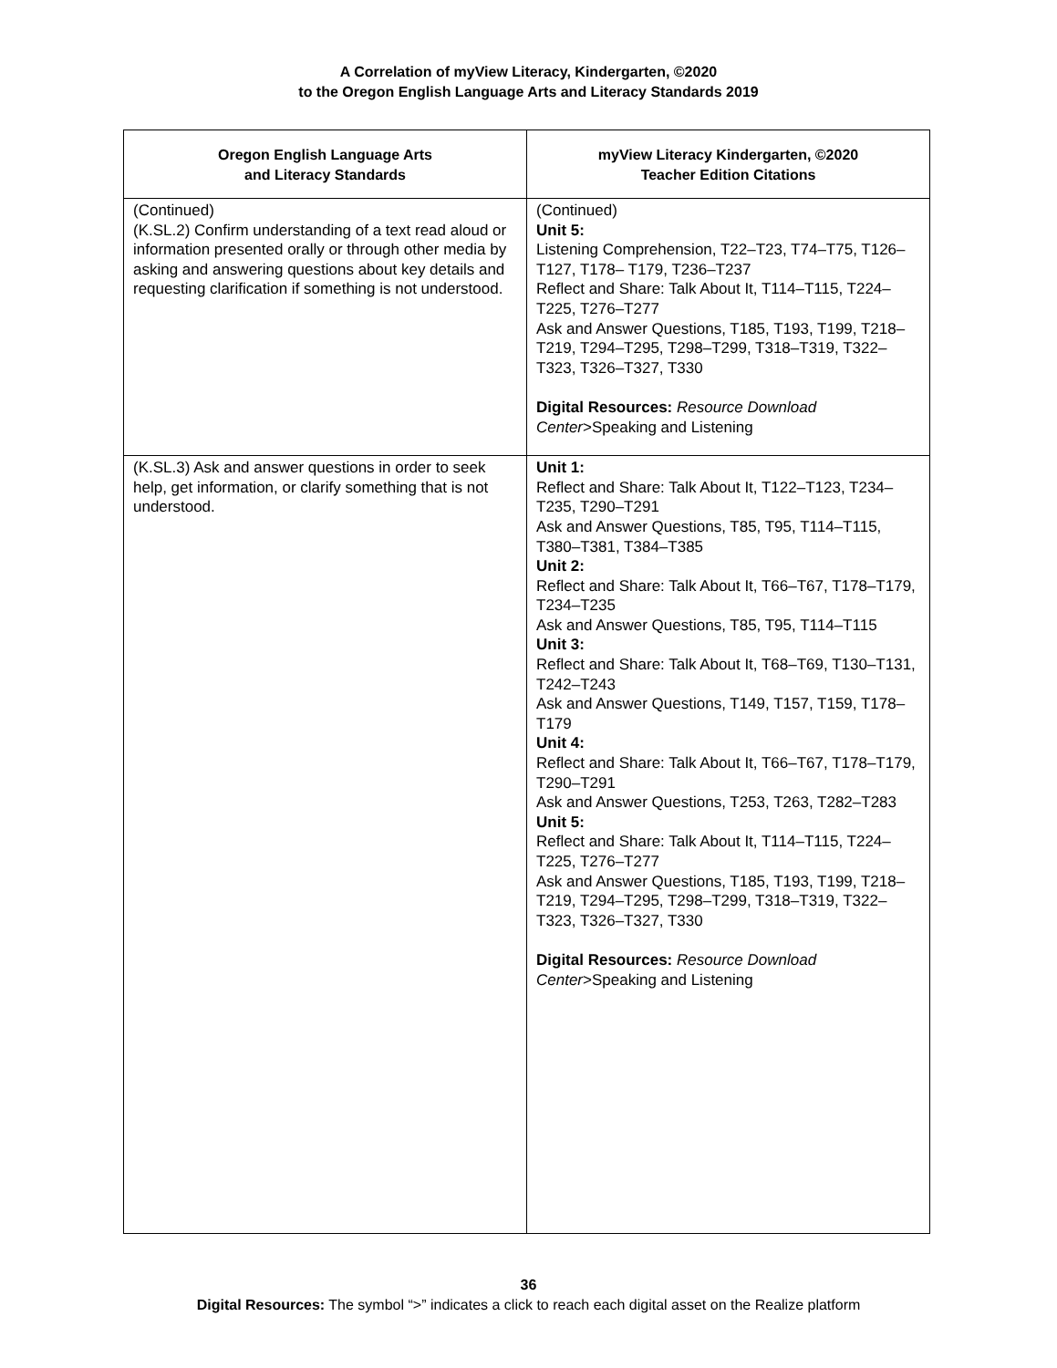A Correlation of myView Literacy, Kindergarten, ©2020
to the Oregon English Language Arts and Literacy Standards 2019
| Oregon English Language Arts and Literacy Standards | myView Literacy Kindergarten, ©2020 Teacher Edition Citations |
| --- | --- |
| (Continued) (K.SL.2) Confirm understanding of a text read aloud or information presented orally or through other media by asking and answering questions about key details and requesting clarification if something is not understood. | (Continued) Unit 5: Listening Comprehension, T22–T23, T74–T75, T126–T127, T178– T179, T236–T237 Reflect and Share: Talk About It, T114–T115, T224–T225, T276–T277 Ask and Answer Questions, T185, T193, T199, T218–T219, T294–T295, T298–T299, T318–T319, T322–T323, T326–T327, T330 Digital Resources: Resource Download Center >Speaking and Listening |
| (K.SL.3) Ask and answer questions in order to seek help, get information, or clarify something that is not understood. | Unit 1: Reflect and Share: Talk About It, T122–T123, T234–T235, T290–T291 Ask and Answer Questions, T85, T95, T114–T115, T380–T381, T384–T385 Unit 2: Reflect and Share: Talk About It, T66–T67, T178–T179, T234–T235 Ask and Answer Questions, T85, T95, T114–T115 Unit 3: Reflect and Share: Talk About It, T68–T69, T130–T131, T242–T243 Ask and Answer Questions, T149, T157, T159, T178–T179 Unit 4: Reflect and Share: Talk About It, T66–T67, T178–T179, T290–T291 Ask and Answer Questions, T253, T263, T282–T283 Unit 5: Reflect and Share: Talk About It, T114–T115, T224–T225, T276–T277 Ask and Answer Questions, T185, T193, T199, T218–T219, T294–T295, T298–T299, T318–T319, T322–T323, T326–T327, T330 Digital Resources: Resource Download Center >Speaking and Listening |
36
Digital Resources: The symbol “>” indicates a click to reach each digital asset on the Realize platform